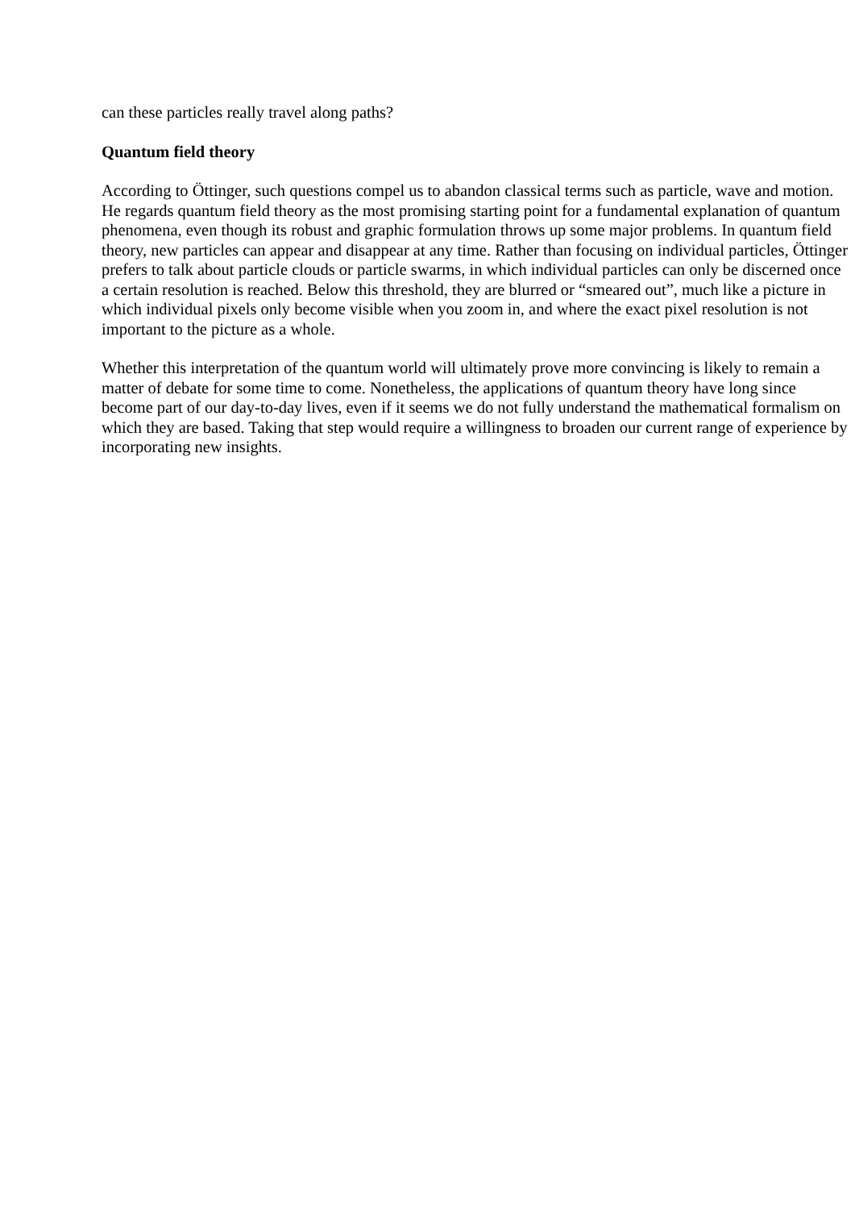can these particles really travel along paths?
Quantum field theory
According to Öttinger, such questions compel us to abandon classical terms such as particle, wave and motion. He regards quantum field theory as the most promising starting point for a fundamental explanation of quantum phenomena, even though its robust and graphic formulation throws up some major problems. In quantum field theory, new particles can appear and disappear at any time. Rather than focusing on individual particles, Öttinger prefers to talk about particle clouds or particle swarms, in which individual particles can only be discerned once a certain resolution is reached. Below this threshold, they are blurred or “smeared out”, much like a picture in which individual pixels only become visible when you zoom in, and where the exact pixel resolution is not important to the picture as a whole.
Whether this interpretation of the quantum world will ultimately prove more convincing is likely to remain a matter of debate for some time to come. Nonetheless, the applications of quantum theory have long since become part of our day-to-day lives, even if it seems we do not fully understand the mathematical formalism on which they are based. Taking that step would require a willingness to broaden our current range of experience by incorporating new insights.